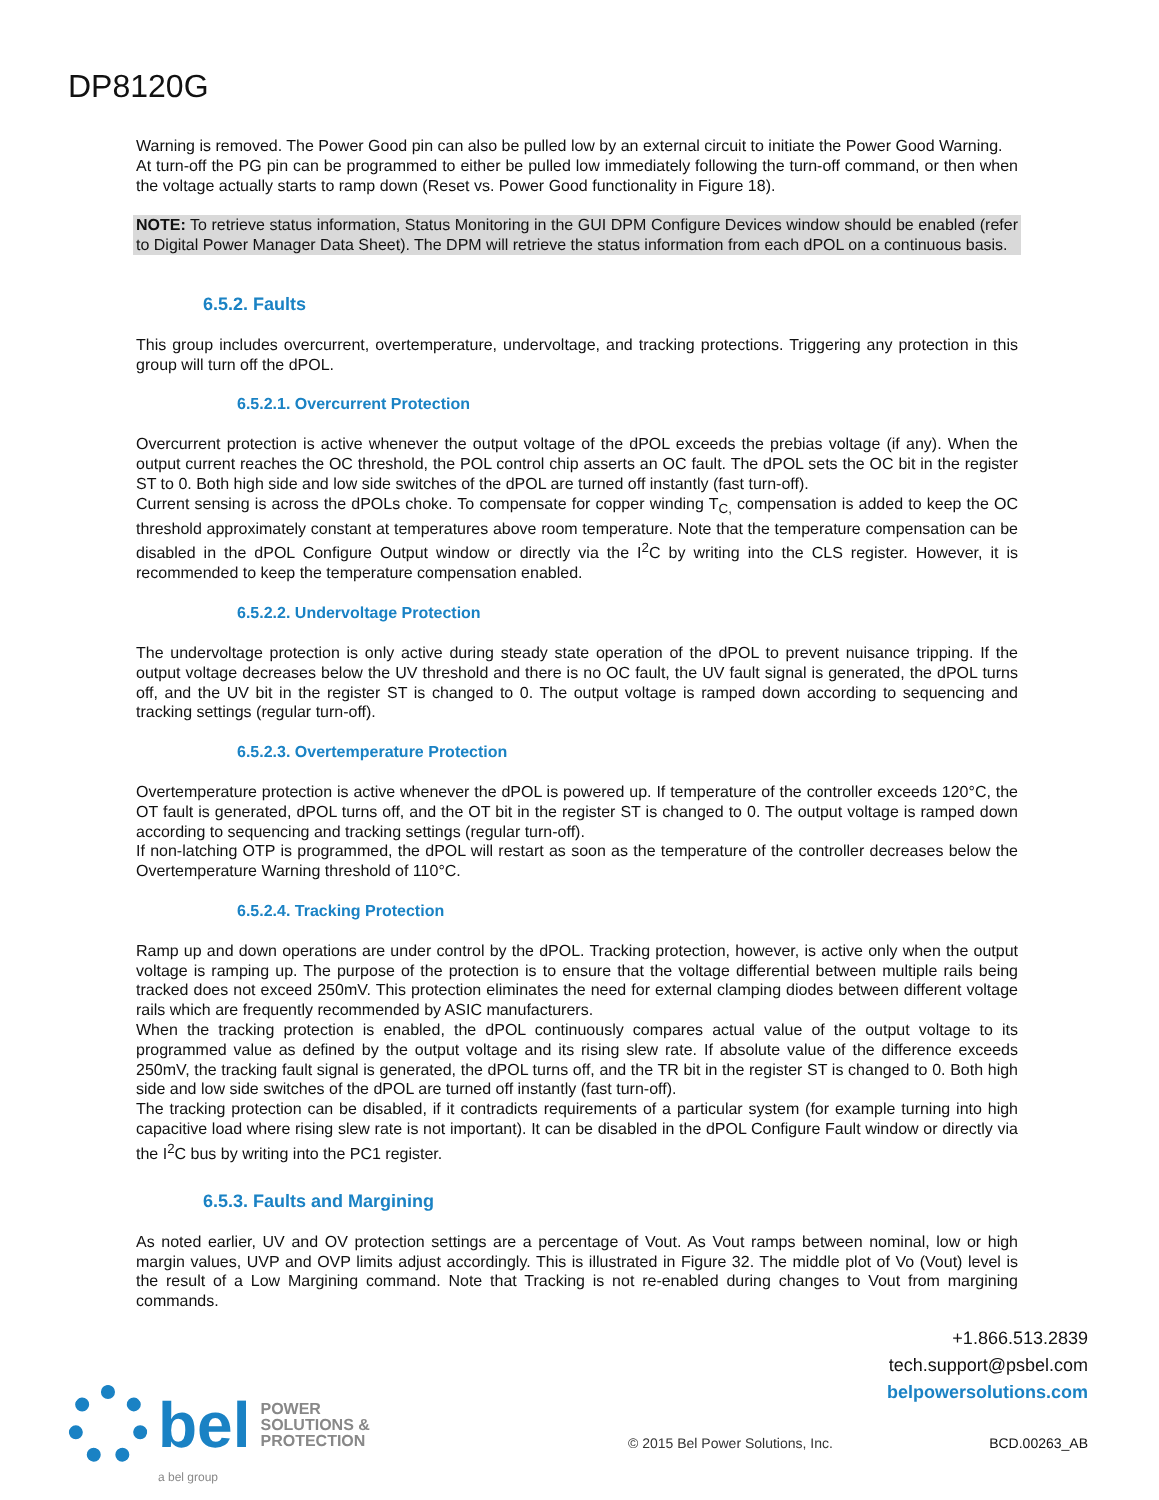DP8120G
Warning is removed. The Power Good pin can also be pulled low by an external circuit to initiate the Power Good Warning.
At turn-off the PG pin can be programmed to either be pulled low immediately following the turn-off command, or then when the voltage actually starts to ramp down (Reset vs. Power Good functionality in Figure 18).
NOTE: To retrieve status information, Status Monitoring in the GUI DPM Configure Devices window should be enabled (refer to Digital Power Manager Data Sheet). The DPM will retrieve the status information from each dPOL on a continuous basis.
6.5.2. Faults
This group includes overcurrent, overtemperature, undervoltage, and tracking protections. Triggering any protection in this group will turn off the dPOL.
6.5.2.1. Overcurrent Protection
Overcurrent protection is active whenever the output voltage of the dPOL exceeds the prebias voltage (if any). When the output current reaches the OC threshold, the POL control chip asserts an OC fault. The dPOL sets the OC bit in the register ST to 0. Both high side and low side switches of the dPOL are turned off instantly (fast turn-off).
Current sensing is across the dPOLs choke. To compensate for copper winding T<sub>C,</sub> compensation is added to keep the OC threshold approximately constant at temperatures above room temperature. Note that the temperature compensation can be disabled in the dPOL Configure Output window or directly via the I<sup>2</sup>C by writing into the CLS register. However, it is recommended to keep the temperature compensation enabled.
6.5.2.2. Undervoltage Protection
The undervoltage protection is only active during steady state operation of the dPOL to prevent nuisance tripping. If the output voltage decreases below the UV threshold and there is no OC fault, the UV fault signal is generated, the dPOL turns off, and the UV bit in the register ST is changed to 0. The output voltage is ramped down according to sequencing and tracking settings (regular turn-off).
6.5.2.3. Overtemperature Protection
Overtemperature protection is active whenever the dPOL is powered up. If temperature of the controller exceeds 120°C, the OT fault is generated, dPOL turns off, and the OT bit in the register ST is changed to 0. The output voltage is ramped down according to sequencing and tracking settings (regular turn-off).
If non-latching OTP is programmed, the dPOL will restart as soon as the temperature of the controller decreases below the Overtemperature Warning threshold of 110°C.
6.5.2.4. Tracking Protection
Ramp up and down operations are under control by the dPOL. Tracking protection, however, is active only when the output voltage is ramping up. The purpose of the protection is to ensure that the voltage differential between multiple rails being tracked does not exceed 250mV. This protection eliminates the need for external clamping diodes between different voltage rails which are frequently recommended by ASIC manufacturers.
When the tracking protection is enabled, the dPOL continuously compares actual value of the output voltage to its programmed value as defined by the output voltage and its rising slew rate. If absolute value of the difference exceeds 250mV, the tracking fault signal is generated, the dPOL turns off, and the TR bit in the register ST is changed to 0. Both high side and low side switches of the dPOL are turned off instantly (fast turn-off).
The tracking protection can be disabled, if it contradicts requirements of a particular system (for example turning into high capacitive load where rising slew rate is not important). It can be disabled in the dPOL Configure Fault window or directly via the I<sup>2</sup>C bus by writing into the PC1 register.
6.5.3. Faults and Margining
As noted earlier, UV and OV protection settings are a percentage of Vout. As Vout ramps between nominal, low or high margin values, UVP and OVP limits adjust accordingly. This is illustrated in Figure 32. The middle plot of Vo (Vout) level is the result of a Low Margining command. Note that Tracking is not re-enabled during changes to Vout from margining commands.
+1.866.513.2839
tech.support@psbel.com
belpowersolutions.com
bel POWER
SOLUTIONS &
PROTECTION
a bel group
© 2015 Bel Power Solutions, Inc.
BCD.00263_AB